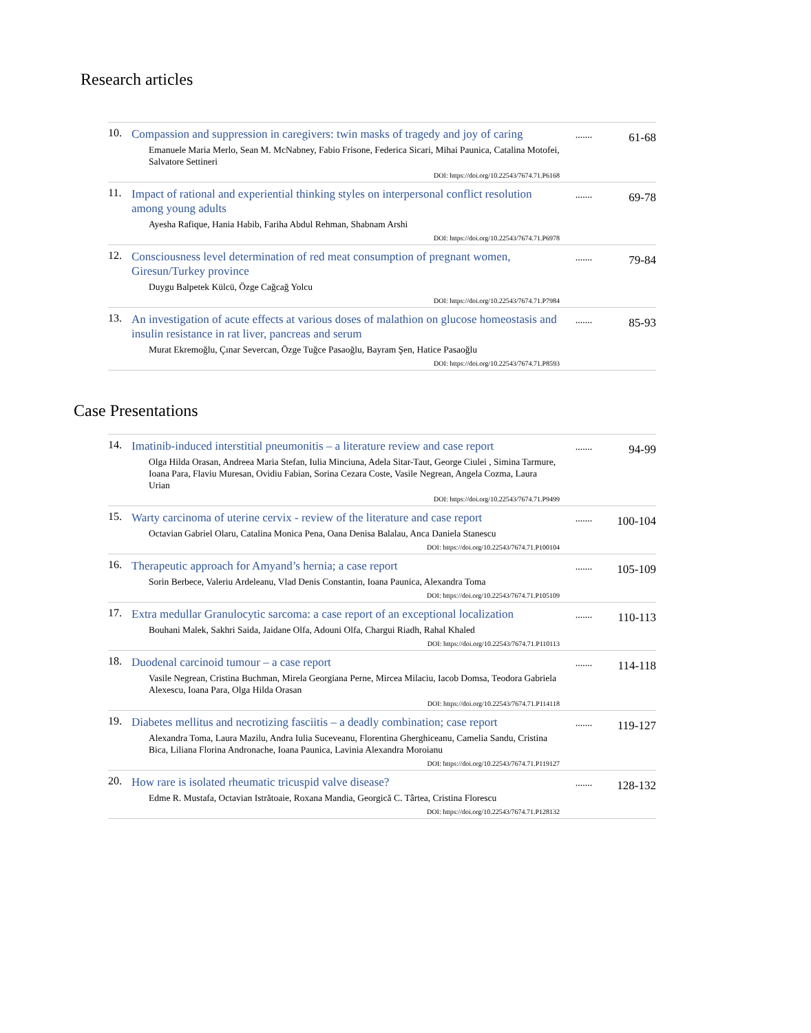Research articles
| 10. | Compassion and suppression in caregivers: twin masks of tragedy and joy of caring Emanuele Maria Merlo, Sean M. McNabney, Fabio Frisone, Federica Sicari, Mihai Paunica, Catalina Motofei, Salvatore Settineri DOI: https://doi.org/10.22543/7674.71.P6168 | ....... | 61-68 |
| 11. | Impact of rational and experiential thinking styles on interpersonal conflict resolution among young adults Ayesha Rafique, Hania Habib, Fariha Abdul Rehman, Shabnam Arshi DOI: https://doi.org/10.22543/7674.71.P6978 | ....... | 69-78 |
| 12. | Consciousness level determination of red meat consumption of pregnant women, Giresun/Turkey province Duygu Balpetek Külcü, Özge Cağcağ Yolcu DOI: https://doi.org/10.22543/7674.71.P7984 | ....... | 79-84 |
| 13. | An investigation of acute effects at various doses of malathion on glucose homeostasis and insulin resistance in rat liver, pancreas and serum Murat Ekremoğlu, Çınar Severcan, Özge Tuğce Pasaoğlu, Bayram Şen, Hatice Pasaoğlu DOI: https://doi.org/10.22543/7674.71.P8593 | ....... | 85-93 |
Case Presentations
| 14. | Imatinib-induced interstitial pneumonitis – a literature review and case report Olga Hilda Orasan, Andreea Maria Stefan, Iulia Minciuna, Adela Sitar-Taut, George Ciulei , Simina Tarmure, Ioana Para, Flaviu Muresan, Ovidiu Fabian, Sorina Cezara Coste, Vasile Negrean, Angela Cozma, Laura Urian DOI: https://doi.org/10.22543/7674.71.P9499 | ....... | 94-99 |
| 15. | Warty carcinoma of uterine cervix - review of the literature and case report Octavian Gabriel Olaru, Catalina Monica Pena, Oana Denisa Balalau, Anca Daniela Stanescu DOI: https://doi.org/10.22543/7674.71.P100104 | ....... | 100-104 |
| 16. | Therapeutic approach for Amyand’s hernia; a case report Sorin Berbece, Valeriu Ardeleanu, Vlad Denis Constantin, Ioana Paunica, Alexandra Toma DOI: https://doi.org/10.22543/7674.71.P105109 | ....... | 105-109 |
| 17. | Extra medullar Granulocytic sarcoma: a case report of an exceptional localization Bouhani Malek, Sakhri Saida, Jaidane Olfa, Adouni Olfa, Chargui Riadh, Rahal Khaled DOI: https://doi.org/10.22543/7674.71.P110113 | ....... | 110-113 |
| 18. | Duodenal carcinoid tumour – a case report Vasile Negrean, Cristina Buchman, Mirela Georgiana Perne, Mircea Milaciu, Iacob Domsa, Teodora Gabriela Alexescu, Ioana Para, Olga Hilda Orasan DOI: https://doi.org/10.22543/7674.71.P114118 | ....... | 114-118 |
| 19. | Diabetes mellitus and necrotizing fasciitis – a deadly combination; case report Alexandra Toma, Laura Mazilu, Andra Iulia Suceveanu, Florentina Gherghiceanu, Camelia Sandu, Cristina Bica, Liliana Florina Andronache, Ioana Paunica, Lavinia Alexandra Moroianu DOI: https://doi.org/10.22543/7674.71.P119127 | ....... | 119-127 |
| 20. | How rare is isolated rheumatic tricuspid valve disease? Edme R. Mustafa, Octavian Istrătoaie, Roxana Mandia, Georgică C. Târtea, Cristina Florescu DOI: https://doi.org/10.22543/7674.71.P128132 | ....... | 128-132 |